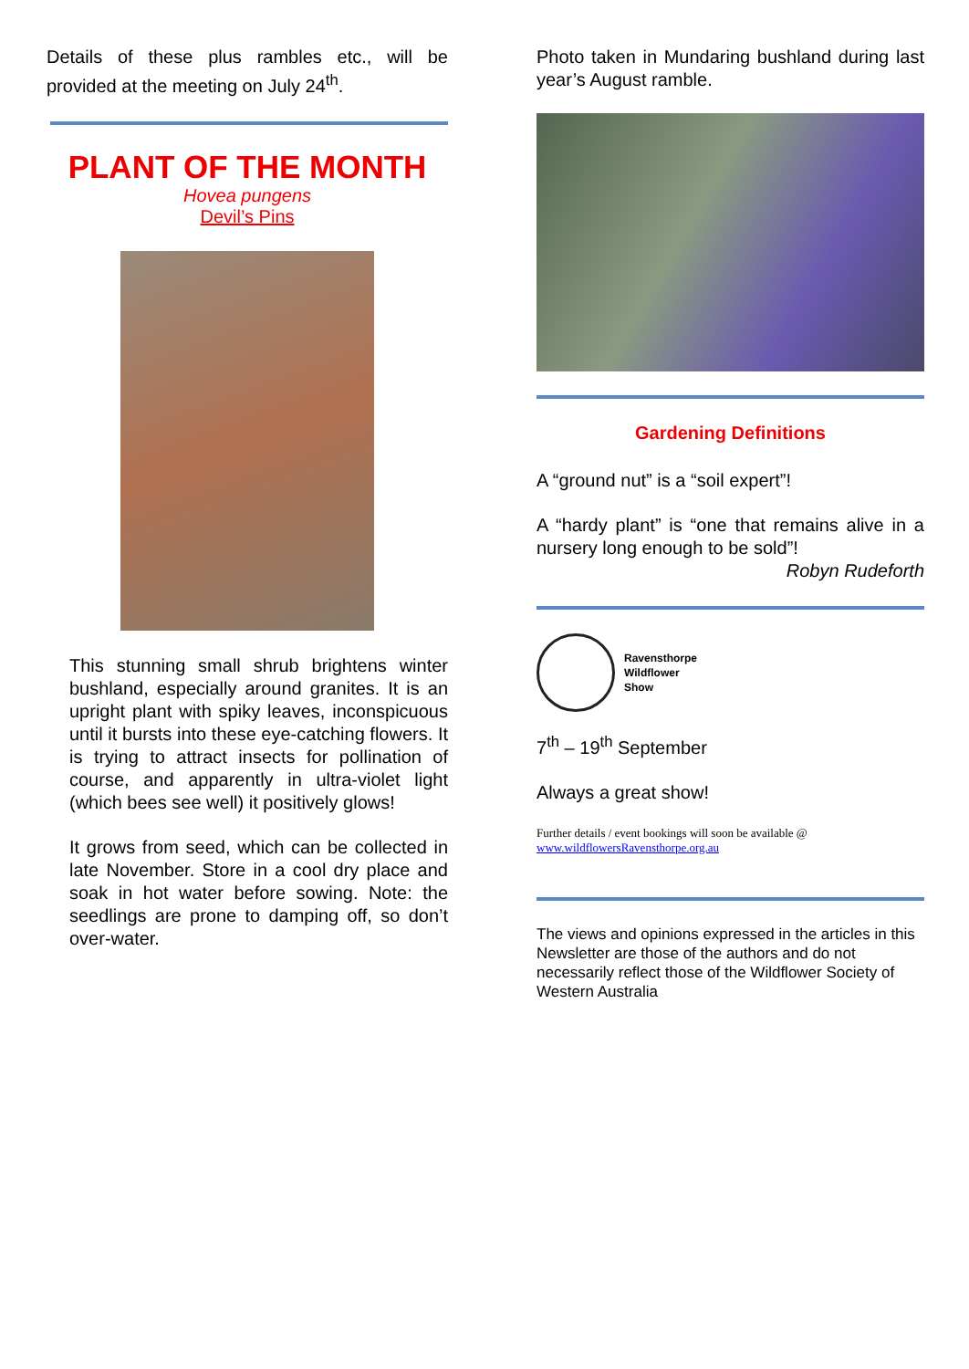Details of these plus rambles etc., will be provided at the meeting on July 24<sup>th</sup>.
PLANT OF THE MONTH
Hovea pungens
Devil’s Pins
This stunning small shrub brightens winter bushland, especially around granites. It is an upright plant with spiky leaves, inconspicuous until it bursts into these eye-catching flowers. It is trying to attract insects for pollination of course, and apparently in ultra-violet light (which bees see well) it positively glows!
It grows from seed, which can be collected in late November. Store in a cool dry place and soak in hot water before sowing. Note: the seedlings are prone to damping off, so don’t over-water.
Photo taken in Mundaring bushland during last year’s August ramble.
Gardening Definitions
A “ground nut” is a “soil expert”!
A “hardy plant” is “one that remains alive in a nursery long enough to be sold”!
Robyn Rudeforth
Ravensthorpe
Wildflower
Show
7<sup>th</sup> – 19<sup>th</sup> September
Always a great show!
Further details / event bookings will soon be available @
www.wildflowersRavensthorpe.org.au
The views and opinions expressed in the articles in this Newsletter are those of the authors and do not necessarily reflect those of the Wildflower Society of Western Australia